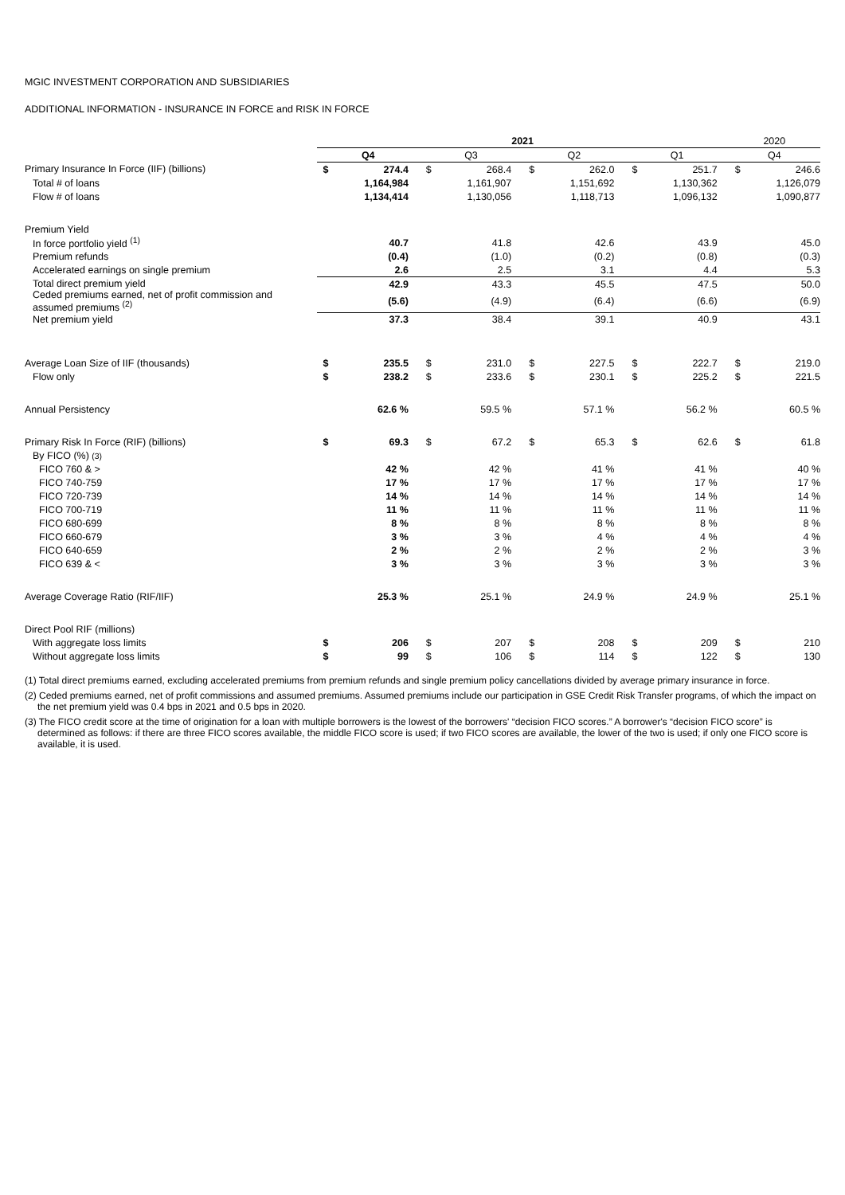MGIC INVESTMENT CORPORATION AND SUBSIDIARIES
ADDITIONAL INFORMATION - INSURANCE IN FORCE and RISK IN FORCE
| | 2021 | | | | | | | | | 2020 | |
| --- | --- | --- | --- | --- | --- | --- | --- | --- | --- | --- | --- |
| | Q4 | | Q3 | | Q2 | | Q1 | | | Q4 | |
| Primary Insurance In Force (IIF) (billions) | $ | 274.4 | $ | 268.4 | $ | 262.0 | $ | 251.7 | | $ | 246.6 |
| Total # of loans | | 1,164,984 | | 1,161,907 | | 1,151,692 | | 1,130,362 | | | 1,126,079 |
| Flow # of loans | | 1,134,414 | | 1,130,056 | | 1,118,713 | | 1,096,132 | | | 1,090,877 |
| Premium Yield | | | | | | | | | | | |
| In force portfolio yield <sup>(1)</sup> | | 40.7 | | 41.8 | | 42.6 | | 43.9 | | | 45.0 |
| Premium refunds | | (0.4) | | (1.0) | | (0.2) | | (0.8) | | | (0.3) |
| Accelerated earnings on single premium | | 2.6 | | 2.5 | | 3.1 | | 4.4 | | | 5.3 |
| Total direct premium yield | | 42.9 | | 43.3 | | 45.5 | | 47.5 | | | 50.0 |
| Ceded premiums earned, net of profit commission and assumed premiums <sup>(2)</sup> | | (5.6) | | (4.9) | | (6.4) | | (6.6) | | | (6.9) |
| Net premium yield | | 37.3 | | 38.4 | | 39.1 | | 40.9 | | | 43.1 |
| Average Loan Size of IIF (thousands) | $ | 235.5 | $ | 231.0 | $ | 227.5 | $ | 222.7 | | $ | 219.0 |
| Flow only | $ | 238.2 | $ | 233.6 | $ | 230.1 | $ | 225.2 | | $ | 221.5 |
| Annual Persistency | | 62.6 % | | 59.5 % | | 57.1 % | | 56.2 % | | | 60.5 % |
| Primary Risk In Force (RIF) (billions) | $ | 69.3 | $ | 67.2 | $ | 65.3 | $ | 62.6 | | $ | 61.8 |
| By FICO (%) (3) | | | | | | | | | | | |
| FICO 760 & > | | 42 % | | 42 % | | 41 % | | 41 % | | | 40 % |
| FICO 740-759 | | 17 % | | 17 % | | 17 % | | 17 % | | | 17 % |
| FICO 720-739 | | 14 % | | 14 % | | 14 % | | 14 % | | | 14 % |
| FICO 700-719 | | 11 % | | 11 % | | 11 % | | 11 % | | | 11 % |
| FICO 680-699 | | 8 % | | 8 % | | 8 % | | 8 % | | | 8 % |
| FICO 660-679 | | 3 % | | 3 % | | 4 % | | 4 % | | | 4 % |
| FICO 640-659 | | 2 % | | 2 % | | 2 % | | 2 % | | | 3 % |
| FICO 639 & < | | 3 % | | 3 % | | 3 % | | 3 % | | | 3 % |
| Average Coverage Ratio (RIF/IIF) | | 25.3 % | | 25.1 % | | 24.9 % | | 24.9 % | | | 25.1 % |
| Direct Pool RIF (millions) | | | | | | | | | | | |
| With aggregate loss limits | $ | 206 | $ | 207 | $ | 208 | $ | 209 | | $ | 210 |
| Without aggregate loss limits | $ | 99 | $ | 106 | $ | 114 | $ | 122 | | $ | 130 |
(1) Total direct premiums earned, excluding accelerated premiums from premium refunds and single premium policy cancellations divided by average primary insurance in force.
(2) Ceded premiums earned, net of profit commissions and assumed premiums. Assumed premiums include our participation in GSE Credit Risk Transfer programs, of which the impact on the net premium yield was 0.4 bps in 2021 and 0.5 bps in 2020.
(3) The FICO credit score at the time of origination for a loan with multiple borrowers is the lowest of the borrowers' “decision FICO scores.” A borrower's “decision FICO score” is determined as follows: if there are three FICO scores available, the middle FICO score is used; if two FICO scores are available, the lower of the two is used; if only one FICO score is available, it is used.